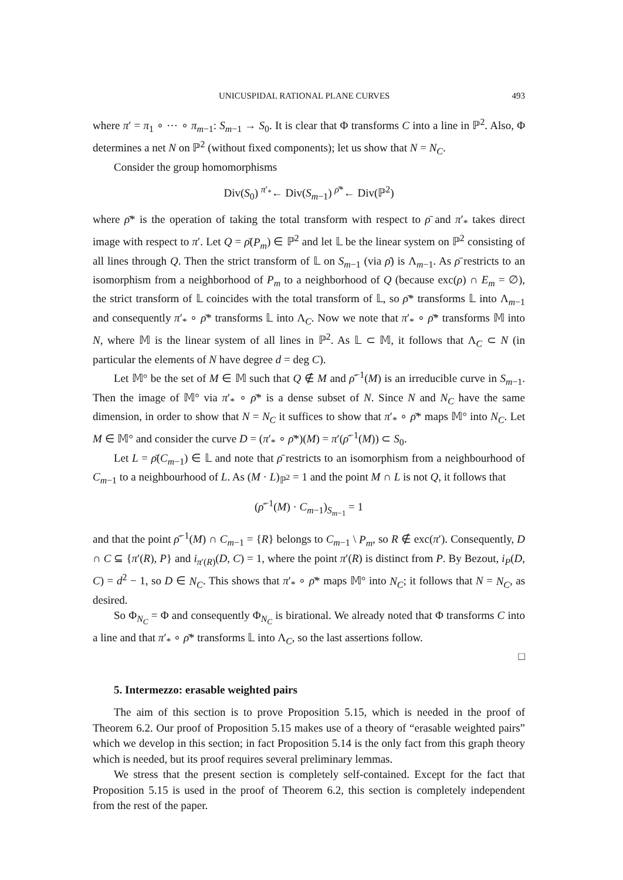UNICUSPIDAL RATIONAL PLANE CURVES 493
where π′ = π<sub>1</sub> ∘ ⋯ ∘ π<sub>m−1</sub>: S<sub>m−1</sub> → S<sub>0</sub>. It is clear that Φ transforms C into a line in ℙ<sup>2</sup>. Also, Φ determines a net N on ℙ<sup>2</sup> (without fixed components); let us show that N = N<sub>C</sub>.
Consider the group homomorphisms
Div(S<sub>0</sub>) <sup>π′<sub>*</sub></sup>← Div(S<sub>m−1</sub>) <sup>ρ̄*</sup>← Div(ℙ<sup>2</sup>)
where ρ̄* is the operation of taking the total transform with respect to ρ̄ and π′<sub>*</sub> takes direct image with respect to π′. Let Q = ρ̄(P<sub>m</sub>) ∈ ℙ<sup>2</sup> and let 𝕃 be the linear system on ℙ<sup>2</sup> consisting of all lines through Q. Then the strict transform of 𝕃 on S<sub>m−1</sub> (via ρ̄) is Λ<sub>m−1</sub>. As ρ̄ restricts to an isomorphism from a neighborhood of P<sub>m</sub> to a neighborhood of Q (because exc(ρ) ∩ E<sub>m</sub> = ∅), the strict transform of 𝕃 coincides with the total transform of 𝕃, so ρ̄* transforms 𝕃 into Λ<sub>m−1</sub> and consequently π′<sub>*</sub> ∘ ρ̄* transforms 𝕃 into Λ<sub>C</sub>. Now we note that π′<sub>*</sub> ∘ ρ̄* transforms 𝕄 into N, where 𝕄 is the linear system of all lines in ℙ<sup>2</sup>. As 𝕃 ⊂ 𝕄, it follows that Λ<sub>C</sub> ⊂ N (in particular the elements of N have degree d = deg C).
Let 𝕄° be the set of M ∈ 𝕄 such that Q ∉ M and ρ̄<sup>−1</sup>(M) is an irreducible curve in S<sub>m−1</sub>. Then the image of 𝕄° via π′<sub>*</sub> ∘ ρ̄* is a dense subset of N. Since N and N<sub>C</sub> have the same dimension, in order to show that N = N<sub>C</sub> it suffices to show that π′<sub>*</sub> ∘ ρ̄* maps 𝕄° into N<sub>C</sub>. Let M ∈ 𝕄° and consider the curve D = (π′<sub>*</sub> ∘ ρ̄*)(M) = π′(ρ̄<sup>−1</sup>(M)) ⊂ S<sub>0</sub>.
Let L = ρ̄(C<sub>m−1</sub>) ∈ 𝕃 and note that ρ̄ restricts to an isomorphism from a neighbourhood of C<sub>m−1</sub> to a neighbourhood of L. As (M · L)<sub>ℙ<sup>2</sup></sub> = 1 and the point M ∩ L is not Q, it follows that
(ρ̄<sup>−1</sup>(M) · C<sub>m−1</sub>)<sub>S<sub>m−1</sub></sub> = 1
and that the point ρ̄<sup>−1</sup>(M) ∩ C<sub>m−1</sub> = {R} belongs to C<sub>m−1</sub> \ P<sub>m</sub>, so R ∉ exc(π′). Consequently, D ∩ C ⊆ {π′(R), P} and i<sub>π′(R)</sub>(D, C) = 1, where the point π′(R) is distinct from P. By Bezout, i<sub>P</sub>(D, C) = d<sup>2</sup> − 1, so D ∈ N<sub>C</sub>. This shows that π′<sub>*</sub> ∘ ρ̄* maps 𝕄° into N<sub>C</sub>; it follows that N = N<sub>C</sub>, as desired.
So Φ<sub>N<sub>C</sub></sub> = Φ and consequently Φ<sub>N<sub>C</sub></sub> is birational. We already noted that Φ transforms C into a line and that π′<sub>*</sub> ∘ ρ̄* transforms 𝕃 into Λ<sub>C</sub>, so the last assertions follow.
□
5. Intermezzo: erasable weighted pairs
The aim of this section is to prove Proposition 5.15, which is needed in the proof of Theorem 6.2. Our proof of Proposition 5.15 makes use of a theory of “erasable weighted pairs” which we develop in this section; in fact Proposition 5.14 is the only fact from this graph theory which is needed, but its proof requires several preliminary lemmas.
We stress that the present section is completely self-contained. Except for the fact that Proposition 5.15 is used in the proof of Theorem 6.2, this section is completely independent from the rest of the paper.